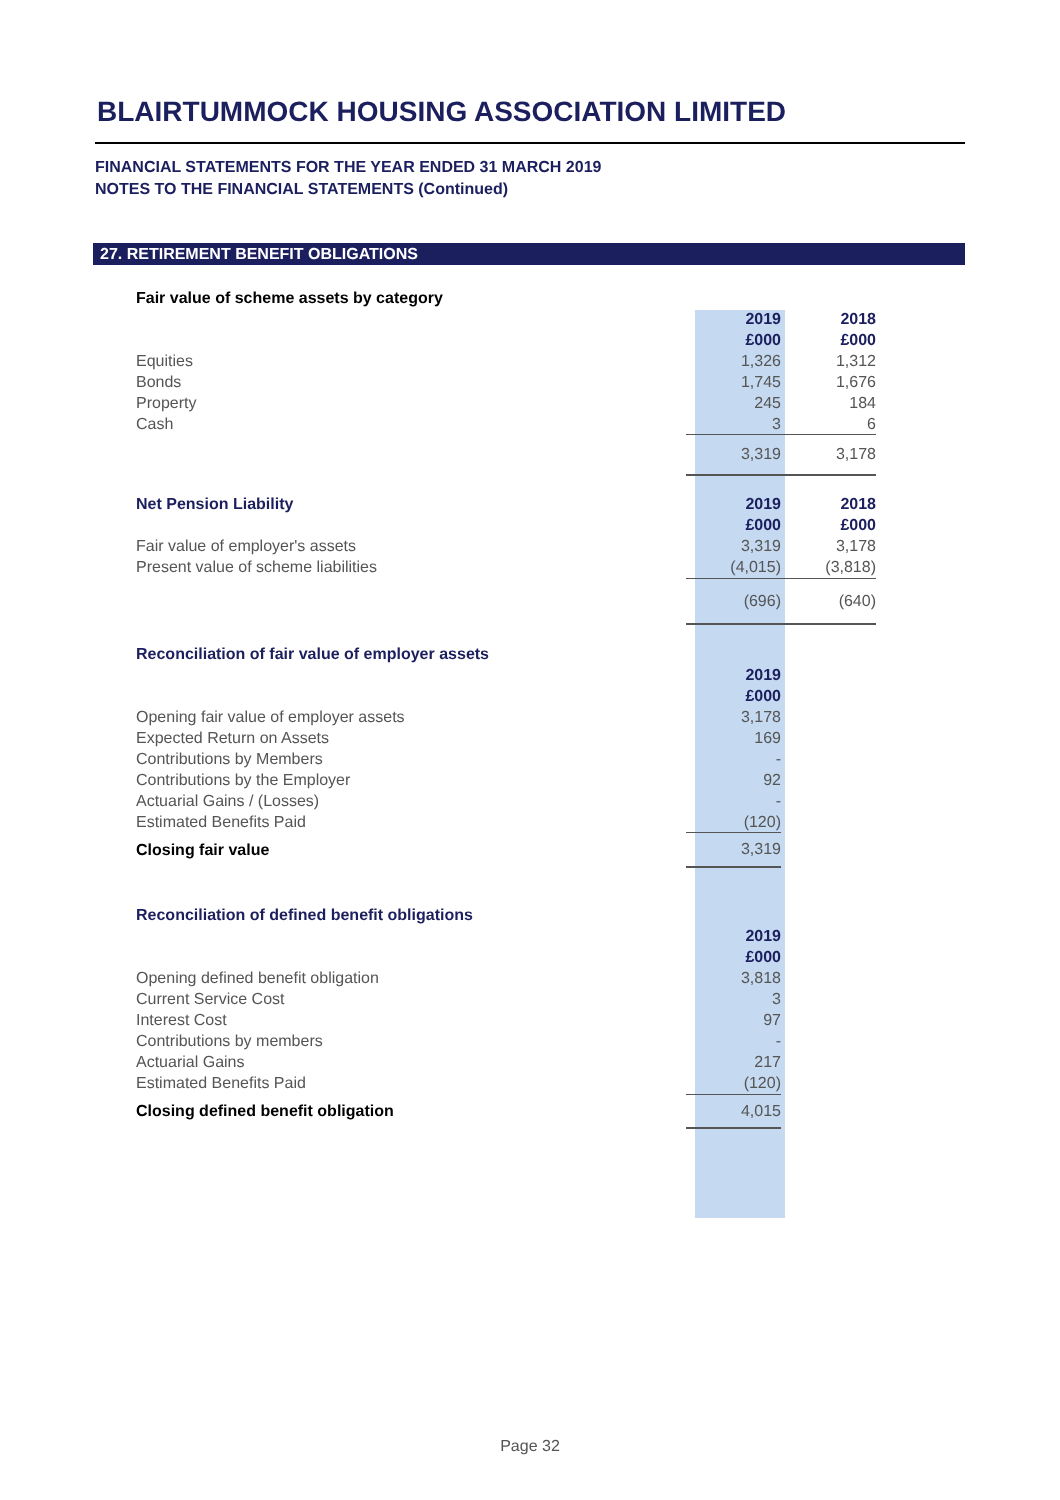BLAIRTUMMOCK HOUSING ASSOCIATION LIMITED
FINANCIAL STATEMENTS FOR THE YEAR ENDED 31 MARCH 2019
NOTES TO THE FINANCIAL STATEMENTS (Continued)
27. RETIREMENT BENEFIT OBLIGATIONS
| Fair value of scheme assets by category | | |
| --- | --- | --- |
| | 2019 | 2018 |
| | £000 | £000 |
| Equities | 1,326 | 1,312 |
| Bonds | 1,745 | 1,676 |
| Property | 245 | 184 |
| Cash | 3 | 6 |
| | 3,319 | 3,178 |
| Net Pension Liability | 2019 | 2018 |
| | £000 | £000 |
| Fair value of employer's assets | 3,319 | 3,178 |
| Present value of scheme liabilities | (4,015) | (3,818) |
| | (696) | (640) |
| Reconciliation of fair value of employer assets | | |
| | 2019 | |
| | £000 | |
| Opening fair value of employer assets | 3,178 | |
| Expected Return on Assets | 169 | |
| Contributions by Members | - | |
| Contributions by the Employer | 92 | |
| Actuarial Gains / (Losses) | - | |
| Estimated Benefits Paid | (120) | |
| Closing fair value | 3,319 | |
| Reconciliation of defined benefit obligations | | |
| | 2019 | |
| | £000 | |
| Opening defined benefit obligation | 3,818 | |
| Current Service Cost | 3 | |
| Interest Cost | 97 | |
| Contributions by members | - | |
| Actuarial Gains | 217 | |
| Estimated Benefits Paid | (120) | |
| Closing defined benefit obligation | 4,015 | |
Page 32